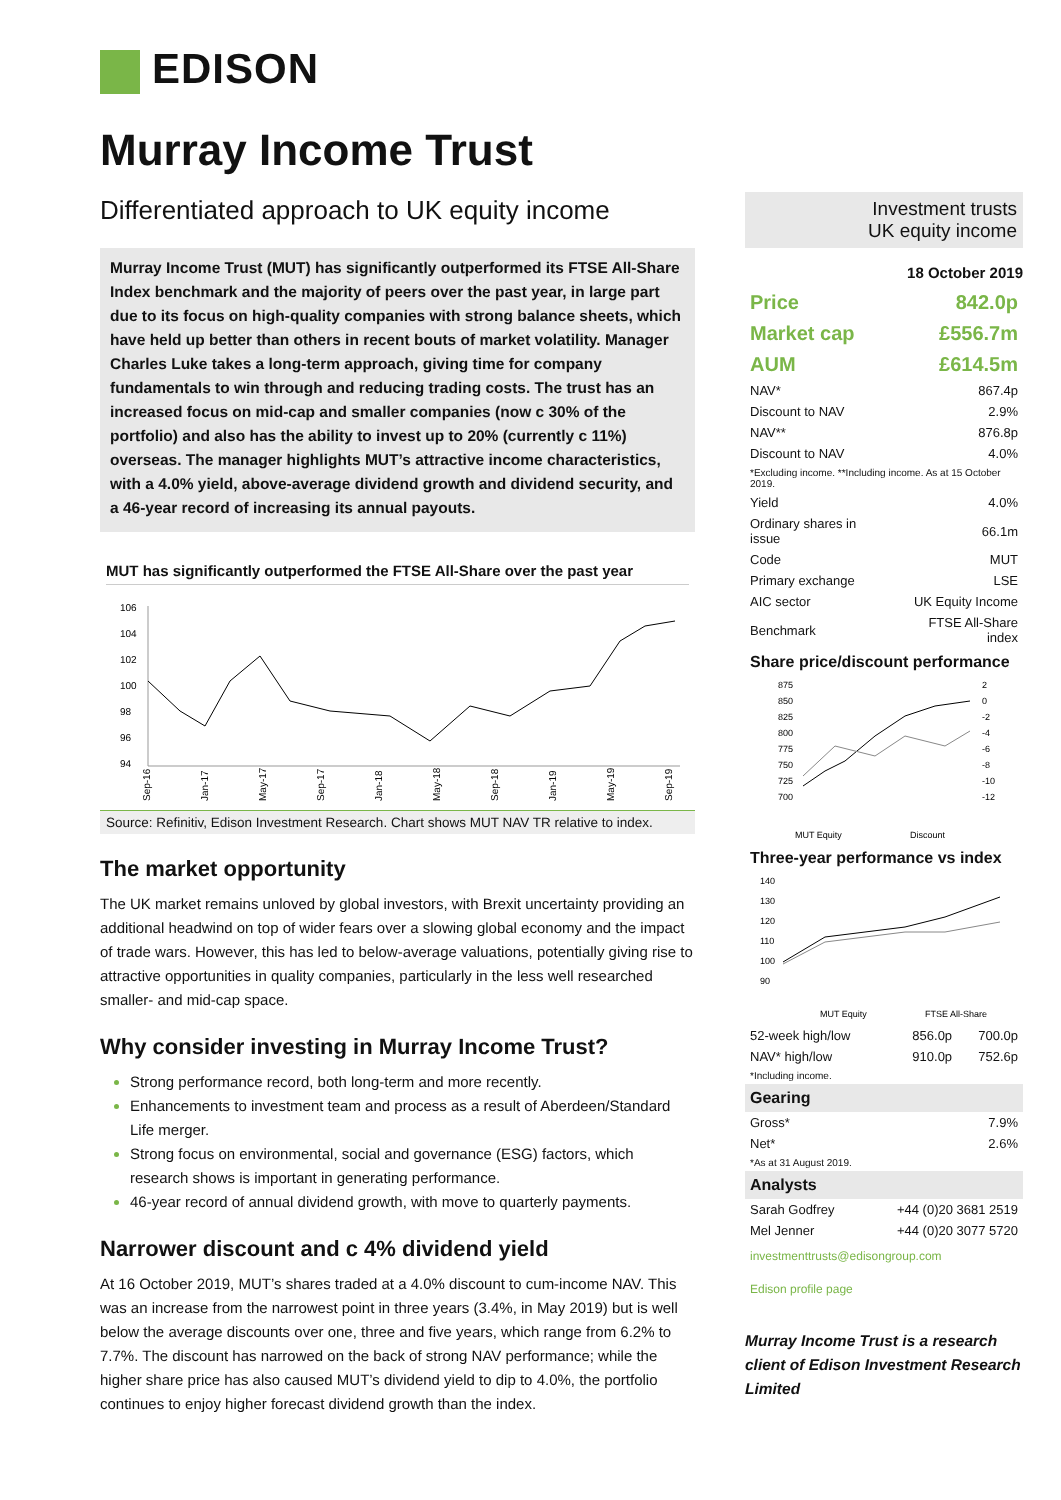EDISON
Murray Income Trust
Differentiated approach to UK equity income
Murray Income Trust (MUT) has significantly outperformed its FTSE All-Share Index benchmark and the majority of peers over the past year, in large part due to its focus on high-quality companies with strong balance sheets, which have held up better than others in recent bouts of market volatility. Manager Charles Luke takes a long-term approach, giving time for company fundamentals to win through and reducing trading costs. The trust has an increased focus on mid-cap and smaller companies (now c 30% of the portfolio) and also has the ability to invest up to 20% (currently c 11%) overseas. The manager highlights MUT’s attractive income characteristics, with a 4.0% yield, above-average dividend growth and dividend security, and a 46-year record of increasing its annual payouts.
MUT has significantly outperformed the FTSE All-Share over the past year
106
104
102
100
98
96
94
Sep-16
Jan-17
May-17
Sep-17
Jan-18
May-18
Sep-18
Jan-19
May-19
Sep-19
Source: Refinitiv, Edison Investment Research. Chart shows MUT NAV TR relative to index.
The market opportunity
The UK market remains unloved by global investors, with Brexit uncertainty providing an additional headwind on top of wider fears over a slowing global economy and the impact of trade wars. However, this has led to below-average valuations, potentially giving rise to attractive opportunities in quality companies, particularly in the less well researched smaller- and mid-cap space.
Why consider investing in Murray Income Trust?
Strong performance record, both long-term and more recently.
Enhancements to investment team and process as a result of Aberdeen/Standard Life merger.
Strong focus on environmental, social and governance (ESG) factors, which research shows is important in generating performance.
46-year record of annual dividend growth, with move to quarterly payments.
Narrower discount and c 4% dividend yield
At 16 October 2019, MUT’s shares traded at a 4.0% discount to cum-income NAV. This was an increase from the narrowest point in three years (3.4%, in May 2019) but is well below the average discounts over one, three and five years, which range from 6.2% to 7.7%. The discount has narrowed on the back of strong NAV performance; while the higher share price has also caused MUT’s dividend yield to dip to 4.0%, the portfolio continues to enjoy higher forecast dividend growth than the index.
Investment trusts
UK equity income
18 October 2019
| Price | 842.0p |
| Market cap | £556.7m |
| AUM | £614.5m |
| NAV* | 867.4p |
| Discount to NAV | 2.9% |
| NAV** | 876.8p |
| Discount to NAV | 4.0% |
| *Excluding income. **Including income. As at 15 October 2019. | |
| Yield | 4.0% |
| Ordinary shares in issue | 66.1m |
| Code | MUT |
| Primary exchange | LSE |
| AIC sector | UK Equity Income |
| Benchmark | FTSE All-Share index |
Share price/discount performance
875
850
825
800
775
750
725
700
2
0
-2
-4
-6
-8
-10
-12
MUT Equity
Discount
Three-year performance vs index
140
130
120
110
100
90
MUT Equity
FTSE All-Share
| 52-week high/low | 856.0p | 700.0p |
| NAV* high/low | 910.0p | 752.6p |
| *Including income. | | |
Gearing
| Gross* | 7.9% |
| Net* | 2.6% |
| *As at 31 August 2019. | |
Analysts
| Sarah Godfrey | +44 (0)20 3681 2519 |
| Mel Jenner | +44 (0)20 3077 5720 |
investmenttrusts@edisongroup.com
Edison profile page
Murray Income Trust is a research client of Edison Investment Research Limited